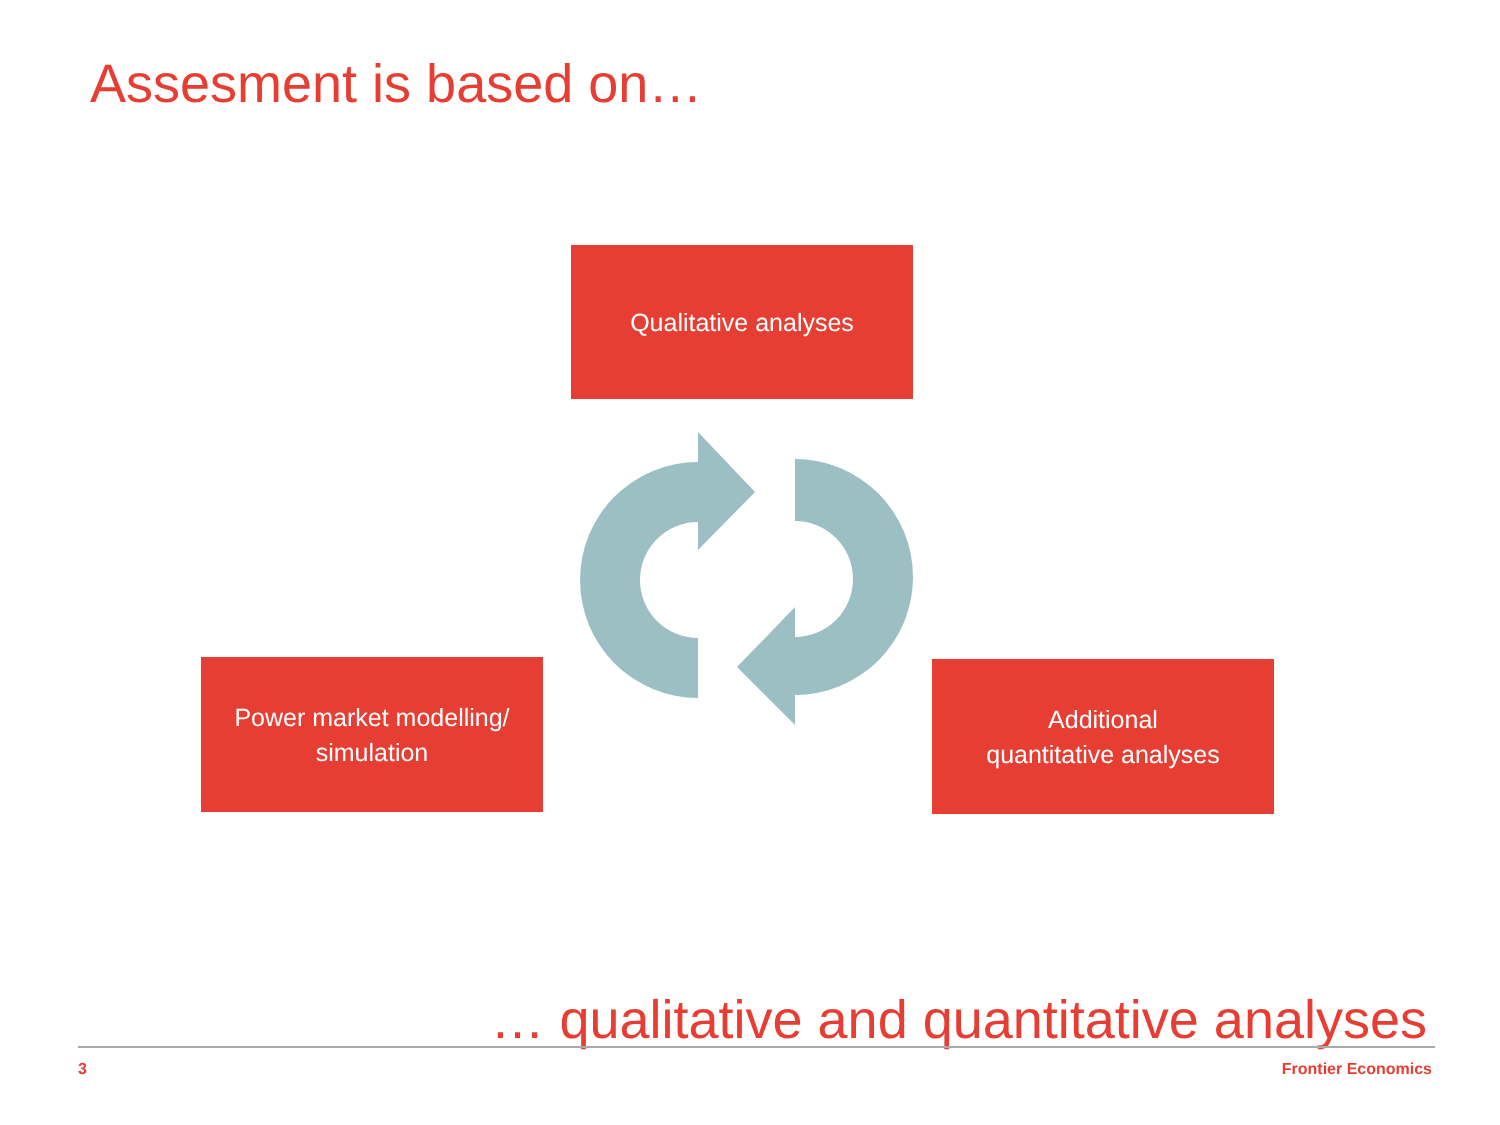Assesment is based on…
Qualitative analyses
Power market modelling/
simulation
Additional
quantitative analyses
… qualitative and quantitative analyses
3 Frontier Economics